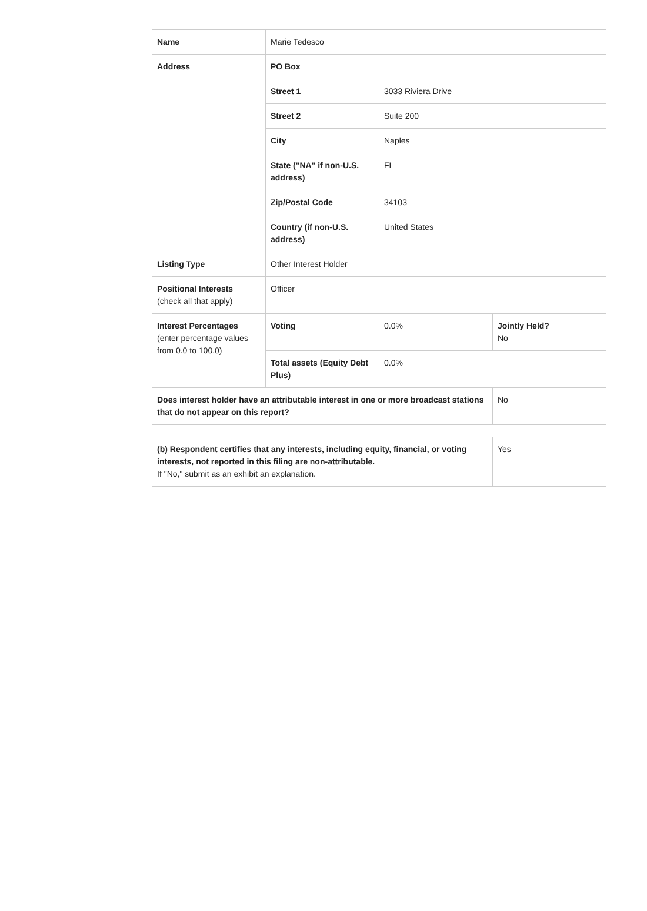| Name | Marie Tedesco | | |
| Address | PO Box | | |
| | Street 1 | 3033 Riviera Drive | |
| | Street 2 | Suite 200 | |
| | City | Naples | |
| | State ("NA" if non-U.S. address) | FL | |
| | Zip/Postal Code | 34103 | |
| | Country (if non-U.S. address) | United States | |
| Listing Type | Other Interest Holder | | |
| Positional Interests (check all that apply) | Officer | | |
| Interest Percentages (enter percentage values from 0.0 to 100.0) | Voting | 0.0% | Jointly Held? No |
| | Total assets (Equity Debt Plus) | 0.0% | |
| Does interest holder have an attributable interest in one or more broadcast stations that do not appear on this report? | | | No |
| (b) Respondent certifies that any interests, including equity, financial, or voting interests, not reported in this filing are non-attributable. If "No," submit as an exhibit an explanation. | Yes |